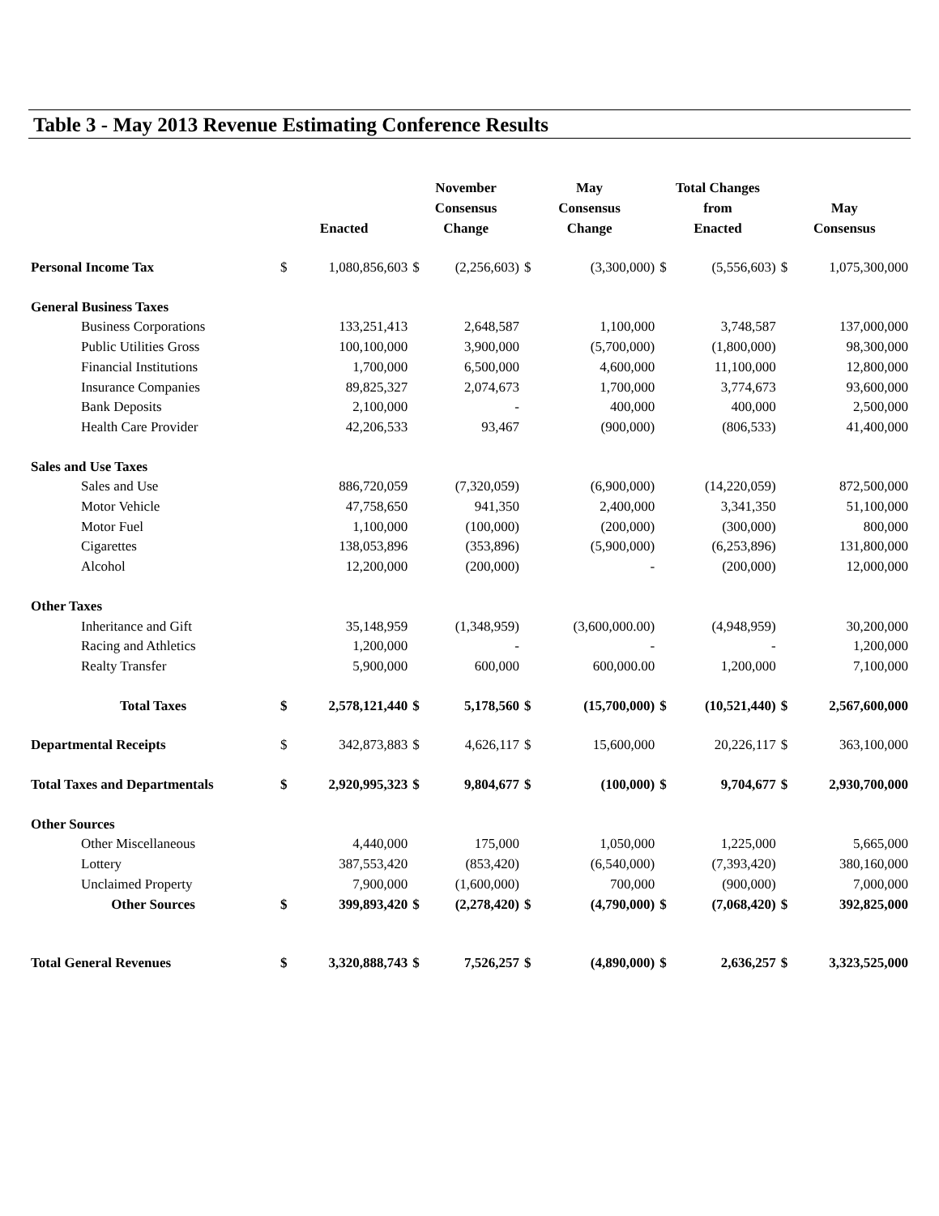Table 3 - May 2013 Revenue Estimating Conference Results
| | Enacted | | November Consensus Change | | May Consensus Change | | Total Changes from Enacted | | May Consensus | |
| --- | --- | --- | --- | --- | --- | --- | --- | --- | --- | --- |
| Personal Income Tax | $ | 1,080,856,603 | $ | (2,256,603) | $ | (3,300,000) | $ | (5,556,603) | $ | 1,075,300,000 |
| General Business Taxes | | | | | | | | | | |
| Business Corporations | | 133,251,413 | | 2,648,587 | | 1,100,000 | | 3,748,587 | | 137,000,000 |
| Public Utilities Gross | | 100,100,000 | | 3,900,000 | | (5,700,000) | | (1,800,000) | | 98,300,000 |
| Financial Institutions | | 1,700,000 | | 6,500,000 | | 4,600,000 | | 11,100,000 | | 12,800,000 |
| Insurance Companies | | 89,825,327 | | 2,074,673 | | 1,700,000 | | 3,774,673 | | 93,600,000 |
| Bank Deposits | | 2,100,000 | | - | | 400,000 | | 400,000 | | 2,500,000 |
| Health Care Provider | | 42,206,533 | | 93,467 | | (900,000) | | (806,533) | | 41,400,000 |
| Sales and Use Taxes | | | | | | | | | | |
| Sales and Use | | 886,720,059 | | (7,320,059) | | (6,900,000) | | (14,220,059) | | 872,500,000 |
| Motor Vehicle | | 47,758,650 | | 941,350 | | 2,400,000 | | 3,341,350 | | 51,100,000 |
| Motor Fuel | | 1,100,000 | | (100,000) | | (200,000) | | (300,000) | | 800,000 |
| Cigarettes | | 138,053,896 | | (353,896) | | (5,900,000) | | (6,253,896) | | 131,800,000 |
| Alcohol | | 12,200,000 | | (200,000) | | - | | (200,000) | | 12,000,000 |
| Other Taxes | | | | | | | | | | |
| Inheritance and Gift | | 35,148,959 | | (1,348,959) | | (3,600,000.00) | | (4,948,959) | | 30,200,000 |
| Racing and Athletics | | 1,200,000 | | - | | - | | - | | 1,200,000 |
| Realty Transfer | | 5,900,000 | | 600,000 | | 600,000.00 | | 1,200,000 | | 7,100,000 |
| Total Taxes | $ | 2,578,121,440 | $ | 5,178,560 | $ | (15,700,000) | $ | (10,521,440) | $ | 2,567,600,000 |
| Departmental Receipts | $ | 342,873,883 | $ | 4,626,117 | $ | 15,600,000 | | 20,226,117 | $ | 363,100,000 |
| Total Taxes and Departmentals | $ | 2,920,995,323 | $ | 9,804,677 | $ | (100,000) | $ | 9,704,677 | $ | 2,930,700,000 |
| Other Sources | | | | | | | | | | |
| Other Miscellaneous | | 4,440,000 | | 175,000 | | 1,050,000 | | 1,225,000 | | 5,665,000 |
| Lottery | | 387,553,420 | | (853,420) | | (6,540,000) | | (7,393,420) | | 380,160,000 |
| Unclaimed Property | | 7,900,000 | | (1,600,000) | | 700,000 | | (900,000) | | 7,000,000 |
| Other Sources | $ | 399,893,420 | $ | (2,278,420) | $ | (4,790,000) | $ | (7,068,420) | $ | 392,825,000 |
| Total General Revenues | $ | 3,320,888,743 | $ | 7,526,257 | $ | (4,890,000) | $ | 2,636,257 | $ | 3,323,525,000 |